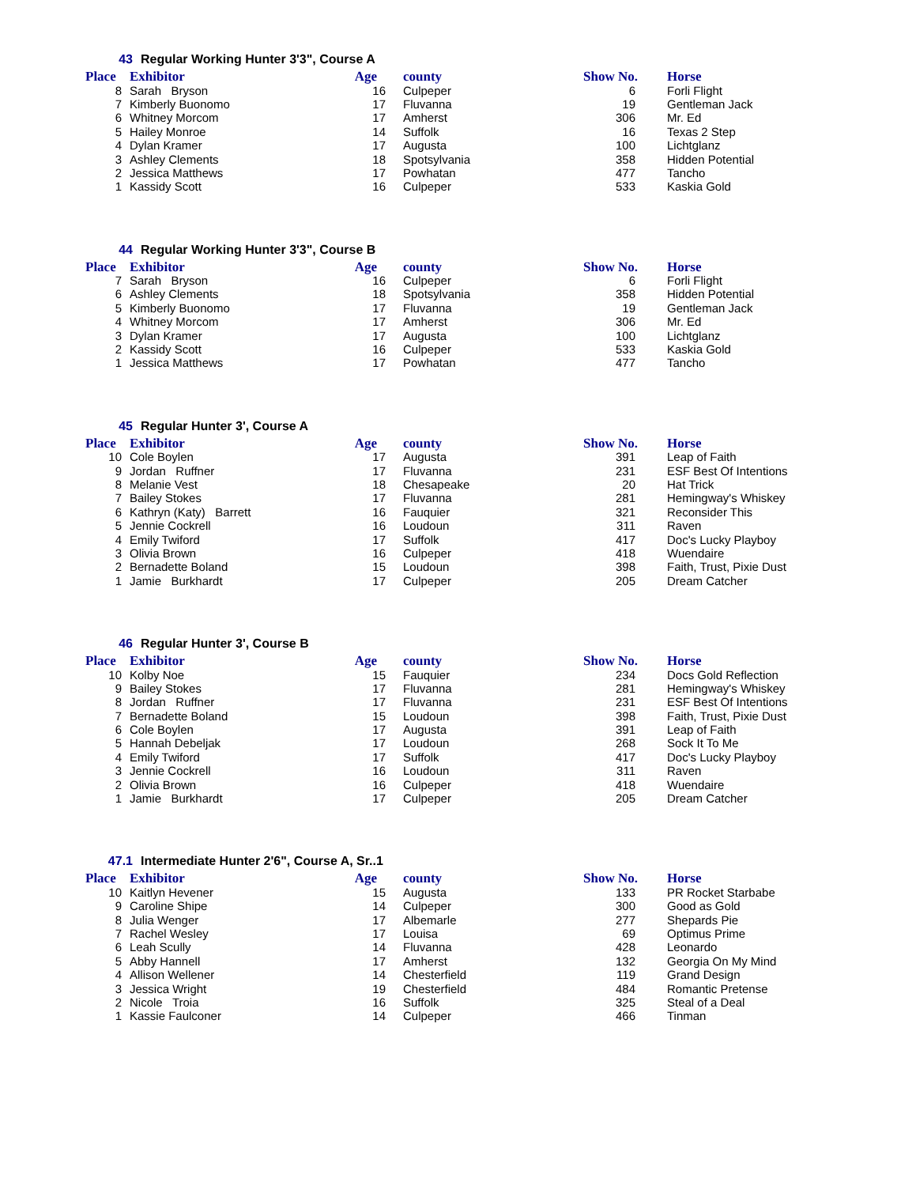43 Regular Working Hunter 3'3", Course A
| Place | Exhibitor | Age | county | Show No. | Horse |
| --- | --- | --- | --- | --- | --- |
| 8 | Sarah Bryson | 16 | Culpeper | 6 | Forli Flight |
| 7 | Kimberly Buonomo | 17 | Fluvanna | 19 | Gentleman Jack |
| 6 | Whitney Morcom | 17 | Amherst | 306 | Mr. Ed |
| 5 | Hailey Monroe | 14 | Suffolk | 16 | Texas 2 Step |
| 4 | Dylan Kramer | 17 | Augusta | 100 | Lichtglanz |
| 3 | Ashley Clements | 18 | Spotsylvania | 358 | Hidden Potential |
| 2 | Jessica Matthews | 17 | Powhatan | 477 | Tancho |
| 1 | Kassidy Scott | 16 | Culpeper | 533 | Kaskia Gold |
44 Regular Working Hunter 3'3", Course B
| Place | Exhibitor | Age | county | Show No. | Horse |
| --- | --- | --- | --- | --- | --- |
| 7 | Sarah Bryson | 16 | Culpeper | 6 | Forli Flight |
| 6 | Ashley Clements | 18 | Spotsylvania | 358 | Hidden Potential |
| 5 | Kimberly Buonomo | 17 | Fluvanna | 19 | Gentleman Jack |
| 4 | Whitney Morcom | 17 | Amherst | 306 | Mr. Ed |
| 3 | Dylan Kramer | 17 | Augusta | 100 | Lichtglanz |
| 2 | Kassidy Scott | 16 | Culpeper | 533 | Kaskia Gold |
| 1 | Jessica Matthews | 17 | Powhatan | 477 | Tancho |
45 Regular Hunter 3', Course A
| Place | Exhibitor | Age | county | Show No. | Horse |
| --- | --- | --- | --- | --- | --- |
| 10 | Cole Boylen | 17 | Augusta | 391 | Leap of Faith |
| 9 | Jordan Ruffner | 17 | Fluvanna | 231 | ESF Best Of Intentions |
| 8 | Melanie Vest | 18 | Chesapeake | 20 | Hat Trick |
| 7 | Bailey Stokes | 17 | Fluvanna | 281 | Hemingway's Whiskey |
| 6 | Kathryn (Katy) Barrett | 16 | Fauquier | 321 | Reconsider This |
| 5 | Jennie Cockrell | 16 | Loudoun | 311 | Raven |
| 4 | Emily Twiford | 17 | Suffolk | 417 | Doc's Lucky Playboy |
| 3 | Olivia Brown | 16 | Culpeper | 418 | Wuendaire |
| 2 | Bernadette Boland | 15 | Loudoun | 398 | Faith, Trust, Pixie Dust |
| 1 | Jamie Burkhardt | 17 | Culpeper | 205 | Dream Catcher |
46 Regular Hunter 3', Course B
| Place | Exhibitor | Age | county | Show No. | Horse |
| --- | --- | --- | --- | --- | --- |
| 10 | Kolby Noe | 15 | Fauquier | 234 | Docs Gold Reflection |
| 9 | Bailey Stokes | 17 | Fluvanna | 281 | Hemingway's Whiskey |
| 8 | Jordan Ruffner | 17 | Fluvanna | 231 | ESF Best Of Intentions |
| 7 | Bernadette Boland | 15 | Loudoun | 398 | Faith, Trust, Pixie Dust |
| 6 | Cole Boylen | 17 | Augusta | 391 | Leap of Faith |
| 5 | Hannah Debeljak | 17 | Loudoun | 268 | Sock It To Me |
| 4 | Emily Twiford | 17 | Suffolk | 417 | Doc's Lucky Playboy |
| 3 | Jennie Cockrell | 16 | Loudoun | 311 | Raven |
| 2 | Olivia Brown | 16 | Culpeper | 418 | Wuendaire |
| 1 | Jamie Burkhardt | 17 | Culpeper | 205 | Dream Catcher |
47.1 Intermediate Hunter 2'6", Course A, Sr..1
| Place | Exhibitor | Age | county | Show No. | Horse |
| --- | --- | --- | --- | --- | --- |
| 10 | Kaitlyn Hevener | 15 | Augusta | 133 | PR Rocket Starbabe |
| 9 | Caroline Shipe | 14 | Culpeper | 300 | Good as Gold |
| 8 | Julia Wenger | 17 | Albemarle | 277 | Shepards Pie |
| 7 | Rachel Wesley | 17 | Louisa | 69 | Optimus Prime |
| 6 | Leah Scully | 14 | Fluvanna | 428 | Leonardo |
| 5 | Abby Hannell | 17 | Amherst | 132 | Georgia On My Mind |
| 4 | Allison Wellener | 14 | Chesterfield | 119 | Grand Design |
| 3 | Jessica Wright | 19 | Chesterfield | 484 | Romantic Pretense |
| 2 | Nicole Troia | 16 | Suffolk | 325 | Steal of a Deal |
| 1 | Kassie Faulconer | 14 | Culpeper | 466 | Tinman |